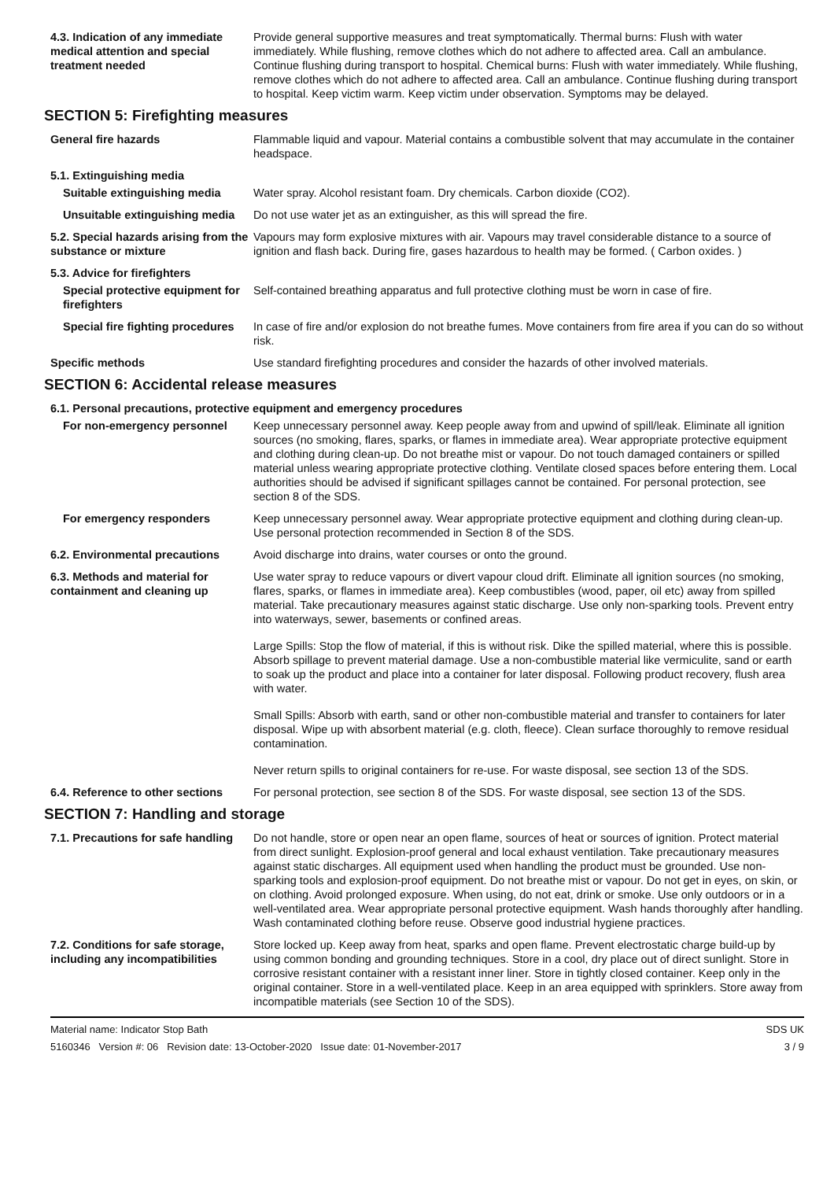4.3. Indication of any immediate medical attention and special treatment needed
Provide general supportive measures and treat symptomatically. Thermal burns: Flush with water immediately. While flushing, remove clothes which do not adhere to affected area. Call an ambulance. Continue flushing during transport to hospital. Chemical burns: Flush with water immediately. While flushing, remove clothes which do not adhere to affected area. Call an ambulance. Continue flushing during transport to hospital. Keep victim warm. Keep victim under observation. Symptoms may be delayed.
SECTION 5: Firefighting measures
General fire hazards Flammable liquid and vapour. Material contains a combustible solvent that may accumulate in the container headspace.
5.1. Extinguishing media
Suitable extinguishing media
Water spray. Alcohol resistant foam. Dry chemicals. Carbon dioxide (CO2).
Unsuitable extinguishing media
Do not use water jet as an extinguisher, as this will spread the fire.
5.2. Special hazards arising from the substance or mixture
Vapours may form explosive mixtures with air. Vapours may travel considerable distance to a source of ignition and flash back. During fire, gases hazardous to health may be formed. ( Carbon oxides. )
5.3. Advice for firefighters
Special protective equipment for firefighters
Self-contained breathing apparatus and full protective clothing must be worn in case of fire.
Special fire fighting procedures
In case of fire and/or explosion do not breathe fumes. Move containers from fire area if you can do so without risk.
Specific methods Use standard firefighting procedures and consider the hazards of other involved materials.
SECTION 6: Accidental release measures
6.1. Personal precautions, protective equipment and emergency procedures
For non-emergency personnel Keep unnecessary personnel away. Keep people away from and upwind of spill/leak. Eliminate all ignition sources (no smoking, flares, sparks, or flames in immediate area). Wear appropriate protective equipment and clothing during clean-up. Do not breathe mist or vapour. Do not touch damaged containers or spilled material unless wearing appropriate protective clothing. Ventilate closed spaces before entering them. Local authorities should be advised if significant spillages cannot be contained. For personal protection, see section 8 of the SDS.
For emergency responders Keep unnecessary personnel away. Wear appropriate protective equipment and clothing during clean-up. Use personal protection recommended in Section 8 of the SDS.
6.2. Environmental precautions
Avoid discharge into drains, water courses or onto the ground.
6.3. Methods and material for containment and cleaning up
Use water spray to reduce vapours or divert vapour cloud drift. Eliminate all ignition sources (no smoking, flares, sparks, or flames in immediate area). Keep combustibles (wood, paper, oil etc) away from spilled material. Take precautionary measures against static discharge. Use only non-sparking tools. Prevent entry into waterways, sewer, basements or confined areas.
Large Spills: Stop the flow of material, if this is without risk. Dike the spilled material, where this is possible. Absorb spillage to prevent material damage. Use a non-combustible material like vermiculite, sand or earth to soak up the product and place into a container for later disposal. Following product recovery, flush area with water.
Small Spills: Absorb with earth, sand or other non-combustible material and transfer to containers for later disposal. Wipe up with absorbent material (e.g. cloth, fleece). Clean surface thoroughly to remove residual contamination.
Never return spills to original containers for re-use. For waste disposal, see section 13 of the SDS.
6.4. Reference to other sections
For personal protection, see section 8 of the SDS. For waste disposal, see section 13 of the SDS.
SECTION 7: Handling and storage
7.1. Precautions for safe handling
Do not handle, store or open near an open flame, sources of heat or sources of ignition. Protect material from direct sunlight. Explosion-proof general and local exhaust ventilation. Take precautionary measures against static discharges. All equipment used when handling the product must be grounded. Use non-sparking tools and explosion-proof equipment. Do not breathe mist or vapour. Do not get in eyes, on skin, or on clothing. Avoid prolonged exposure. When using, do not eat, drink or smoke. Use only outdoors or in a well-ventilated area. Wear appropriate personal protective equipment. Wash hands thoroughly after handling. Wash contaminated clothing before reuse. Observe good industrial hygiene practices.
7.2. Conditions for safe storage, including any incompatibilities
Store locked up. Keep away from heat, sparks and open flame. Prevent electrostatic charge build-up by using common bonding and grounding techniques. Store in a cool, dry place out of direct sunlight. Store in corrosive resistant container with a resistant inner liner. Store in tightly closed container. Keep only in the original container. Store in a well-ventilated place. Keep in an area equipped with sprinklers. Store away from incompatible materials (see Section 10 of the SDS).
Material name: Indicator Stop Bath
5160346 Version #: 06 Revision date: 13-October-2020 Issue date: 01-November-2017
SDS UK
3 / 9